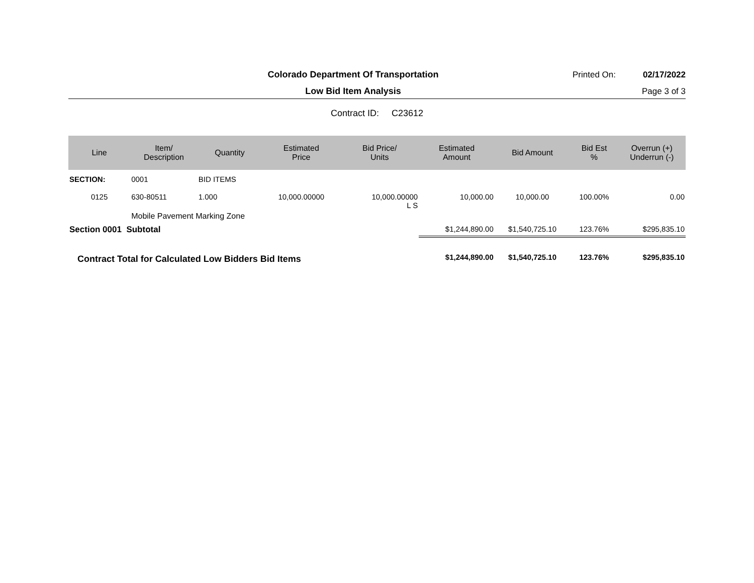Colorado Department Of Transportation
Printed On: 02/17/2022
Low Bid Item Analysis Page 3 of 3
Contract ID: C23612
| Line | Item/ Description | Quantity | Estimated Price | Bid Price/ Units | Estimated Amount | Bid Amount | Bid Est % | Overrun (+) Underrun (-) |
| --- | --- | --- | --- | --- | --- | --- | --- | --- |
| SECTION: | 0001 | BID ITEMS | | | | | | |
| 0125 | 630-80511 | 1.000 | 10,000.00000 | 10,000.00000 L S | 10,000.00 | 10,000.00 | 100.00% | 0.00 |
| | Mobile Pavement Marking Zone | | | | | | | |
| Section 0001 Subtotal | | | | | $1,244,890.00 | $1,540,725.10 | 123.76% | $295,835.10 |
| Contract Total for Calculated Low Bidders Bid Items | | | | | $1,244,890.00 | $1,540,725.10 | 123.76% | $295,835.10 |